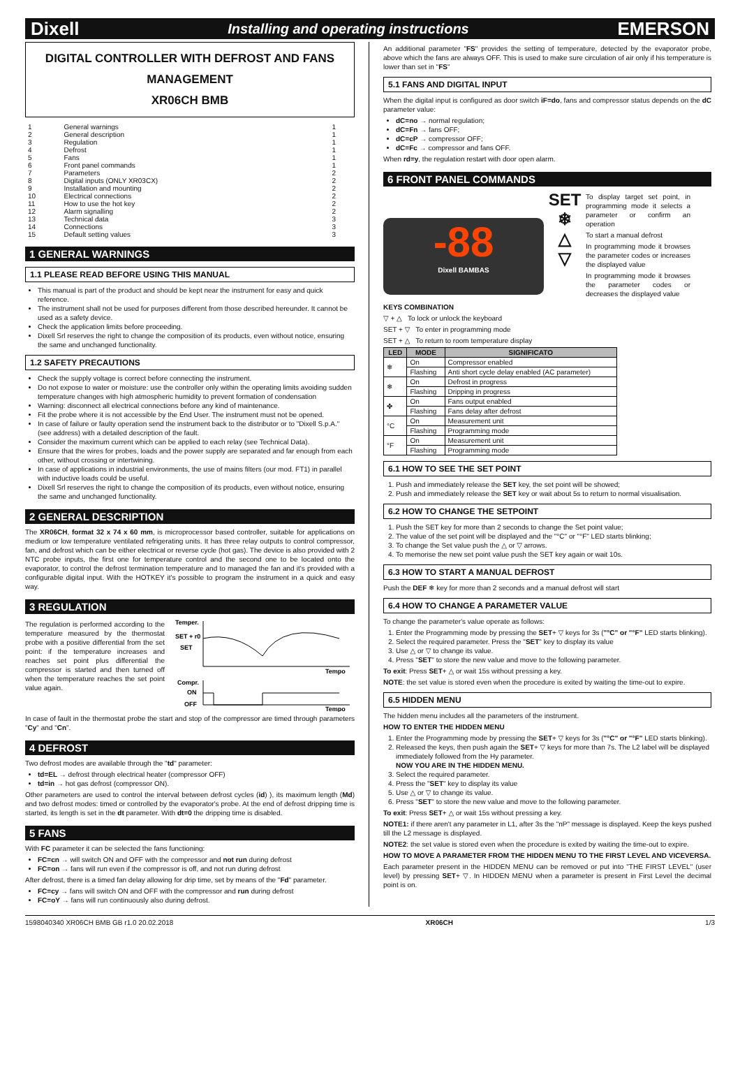Dixell Installing and operating instructions EMERSON
DIGITAL CONTROLLER WITH DEFROST AND FANS MANAGEMENT
XR06CH BMB
| 1 | General warnings | 1 |
| 2 | General description | 1 |
| 3 | Regulation | 1 |
| 4 | Defrost | 1 |
| 5 | Fans | 1 |
| 6 | Front panel commands | 1 |
| 7 | Parameters | 2 |
| 8 | Digital inputs (ONLY XR03CX) | 2 |
| 9 | Installation and mounting | 2 |
| 10 | Electrical connections | 2 |
| 11 | How to use the hot key | 2 |
| 12 | Alarm signalling | 2 |
| 13 | Technical data | 3 |
| 14 | Connections | 3 |
| 15 | Default setting values | 3 |
1 GENERAL WARNINGS
1.1 PLEASE READ BEFORE USING THIS MANUAL
This manual is part of the product and should be kept near the instrument for easy and quick reference.
The instrument shall not be used for purposes different from those described hereunder. It cannot be used as a safety device.
Check the application limits before proceeding.
Dixell Srl reserves the right to change the composition of its products, even without notice, ensuring the same and unchanged functionality.
1.2 SAFETY PRECAUTIONS
Check the supply voltage is correct before connecting the instrument.
Do not expose to water or moisture: use the controller only within the operating limits avoiding sudden temperature changes with high atmospheric humidity to prevent formation of condensation
Warning: disconnect all electrical connections before any kind of maintenance.
Fit the probe where it is not accessible by the End User. The instrument must not be opened.
In case of failure or faulty operation send the instrument back to the distributor or to "Dixell S.p.A." (see address) with a detailed description of the fault.
Consider the maximum current which can be applied to each relay (see Technical Data).
Ensure that the wires for probes, loads and the power supply are separated and far enough from each other, without crossing or intertwining.
In case of applications in industrial environments, the use of mains filters (our mod. FT1) in parallel with inductive loads could be useful.
Dixell Srl reserves the right to change the composition of its products, even without notice, ensuring the same and unchanged functionality.
2 GENERAL DESCRIPTION
The XR06CH, format 32 x 74 x 60 mm, is microprocessor based controller, suitable for applications on medium or low temperature ventilated refrigerating units. It has three relay outputs to control compressor, fan, and defrost which can be either electrical or reverse cycle (hot gas). The device is also provided with 2 NTC probe inputs, the first one for temperature control and the second one to be located onto the evaporator, to control the defrost termination temperature and to managed the fan and it's provided with a configurable digital input. With the HOTKEY it's possible to program the instrument in a quick and easy way.
3 REGULATION
The regulation is performed according to the temperature measured by the thermostat probe with a positive differential from the set point: if the temperature increases and reaches set point plus differential the compressor is started and then turned off when the temperature reaches the set point value again.
Temper.
SET + r0
SET
Tempo
Compr.
ON
OFF
Tempo
In case of fault in the thermostat probe the start and stop of the compressor are timed through parameters "Cy" and "Cn".
4 DEFROST
Two defrost modes are available through the "td" parameter:
td=EL → defrost through electrical heater (compressor OFF)
td=in → hot gas defrost (compressor ON).
Other parameters are used to control the interval between defrost cycles (id) ), its maximum length (Md) and two defrost modes: timed or controlled by the evaporator's probe. At the end of defrost dripping time is started, its length is set in the dt parameter. With dt=0 the dripping time is disabled.
5 FANS
With FC parameter it can be selected the fans functioning:
FC=cn → will switch ON and OFF with the compressor and not run during defrost
FC=on → fans will run even if the compressor is off, and not run during defrost
After defrost, there is a timed fan delay allowing for drip time, set by means of the "Fd" parameter.
FC=cy → fans will switch ON and OFF with the compressor and run during defrost
FC=oY → fans will run continuously also during defrost.
An additional parameter "FS" provides the setting of temperature, detected by the evaporator probe, above which the fans are always OFF. This is used to make sure circulation of air only if his temperature is lower than set in "FS"
5.1 FANS AND DIGITAL INPUT
When the digital input is configured as door switch iF=do, fans and compressor status depends on the dC parameter value:
dC=no → normal regulation;
dC=Fn → fans OFF;
dC=cP → compressor OFF;
dC=Fc → compressor and fans OFF.
When rd=y, the regulation restart with door open alarm.
6 FRONT PANEL COMMANDS
-88
Dixell BAMBAS
SET
❄
△
▽
To display target set point, in programming mode it selects a parameter or confirm an operation
To start a manual defrost
In programming mode it browses the parameter codes or increases the displayed value
In programming mode it browses the parameter codes or decreases the displayed value
KEYS COMBINATION
▽ + △ To lock or unlock the keyboard
SET + ▽ To enter in programming mode
SET + △ To return to room temperature display
| LED | MODE | SIGNIFICATO |
| --- | --- | --- |
| ❄ | On | Compressor enabled |
| | Flashing | Anti short cycle delay enabled (AC parameter) |
| ❄ | On | Defrost in progress |
| | Flashing | Dripping in progress |
| ✤ | On | Fans output enabled |
| | Flashing | Fans delay after defrost |
| °C | On | Measurement unit |
| | Flashing | Programming mode |
| °F | On | Measurement unit |
| | Flashing | Programming mode |
6.1 HOW TO SEE THE SET POINT
1. Push and immediately release the SET key, the set point will be showed;
2. Push and immediately release the SET key or wait about 5s to return to normal visualisation.
6.2 HOW TO CHANGE THE SETPOINT
1. Push the SET key for more than 2 seconds to change the Set point value;
2. The value of the set point will be displayed and the "°C" or "°F" LED starts blinking;
3. To change the Set value push the △ or ▽ arrows.
4. To memorise the new set point value push the SET key again or wait 10s.
6.3 HOW TO START A MANUAL DEFROST
Push the DEF ❄ key for more than 2 seconds and a manual defrost will start
6.4 HOW TO CHANGE A PARAMETER VALUE
To change the parameter's value operate as follows:
1. Enter the Programming mode by pressing the SET+ ▽ keys for 3s ("°C" or "°F" LED starts blinking).
2. Select the required parameter. Press the "SET" key to display its value
3. Use △ or ▽ to change its value.
4. Press "SET" to store the new value and move to the following parameter.
To exit: Press SET+ △ or wait 15s without pressing a key.
NOTE: the set value is stored even when the procedure is exited by waiting the time-out to expire.
6.5 HIDDEN MENU
The hidden menu includes all the parameters of the instrument.
HOW TO ENTER THE HIDDEN MENU
1. Enter the Programming mode by pressing the SET+ ▽ keys for 3s ("°C" or "°F" LED starts blinking).
2. Released the keys, then push again the SET+ ▽ keys for more than 7s. The L2 label will be displayed immediately followed from the Hy parameter.
NOW YOU ARE IN THE HIDDEN MENU.
3. Select the required parameter.
4. Press the "SET" key to display its value
5. Use △ or ▽ to change its value.
6. Press "SET" to store the new value and move to the following parameter.
To exit: Press SET+ △ or wait 15s without pressing a key.
NOTE1: if there aren't any parameter in L1, after 3s the "nP" message is displayed. Keep the keys pushed till the L2 message is displayed.
NOTE2: the set value is stored even when the procedure is exited by waiting the time-out to expire.
HOW TO MOVE A PARAMETER FROM THE HIDDEN MENU TO THE FIRST LEVEL AND VICEVERSA.
Each parameter present in the HIDDEN MENU can be removed or put into "THE FIRST LEVEL" (user level) by pressing SET+ ▽. In HIDDEN MENU when a parameter is present in First Level the decimal point is on.
1598040340 XR06CH BMB GB r1.0 20.02.2018 XR06CH 1/3